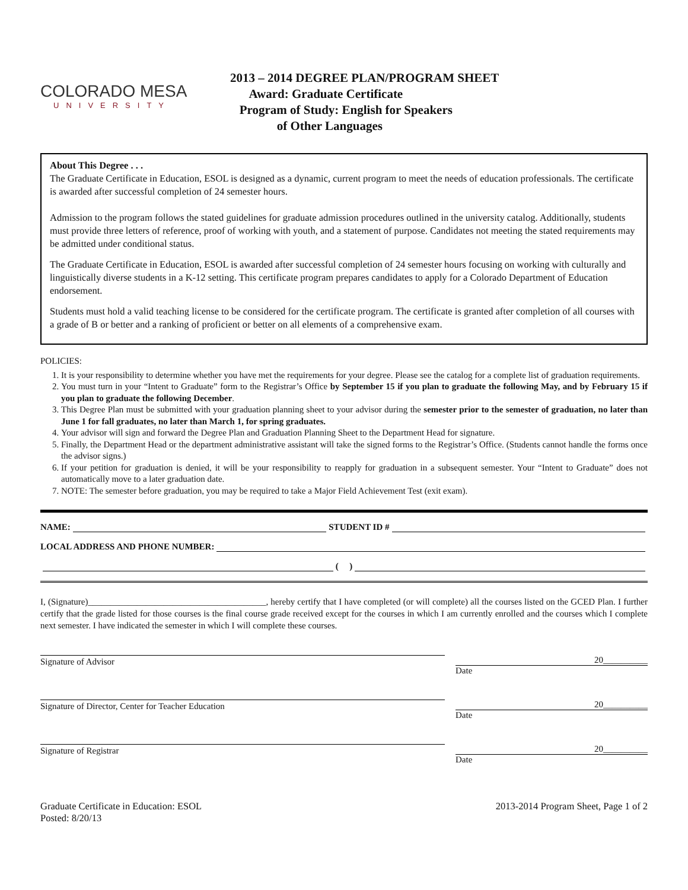COLORADO MESA
UNIVERSITY
2013 – 2014 DEGREE PLAN/PROGRAM SHEET
Award: Graduate Certificate
Program of Study: English for Speakers
of Other Languages
About This Degree . . .
The Graduate Certificate in Education, ESOL is designed as a dynamic, current program to meet the needs of education professionals. The certificate is awarded after successful completion of 24 semester hours.
Admission to the program follows the stated guidelines for graduate admission procedures outlined in the university catalog. Additionally, students must provide three letters of reference, proof of working with youth, and a statement of purpose. Candidates not meeting the stated requirements may be admitted under conditional status.
The Graduate Certificate in Education, ESOL is awarded after successful completion of 24 semester hours focusing on working with culturally and linguistically diverse students in a K-12 setting. This certificate program prepares candidates to apply for a Colorado Department of Education endorsement.
Students must hold a valid teaching license to be considered for the certificate program. The certificate is granted after completion of all courses with a grade of B or better and a ranking of proficient or better on all elements of a comprehensive exam.
POLICIES:
1. It is your responsibility to determine whether you have met the requirements for your degree. Please see the catalog for a complete list of graduation requirements.
2. You must turn in your “Intent to Graduate” form to the Registrar’s Office by September 15 if you plan to graduate the following May, and by February 15 if you plan to graduate the following December.
3. This Degree Plan must be submitted with your graduation planning sheet to your advisor during the semester prior to the semester of graduation, no later than June 1 for fall graduates, no later than March 1, for spring graduates.
4. Your advisor will sign and forward the Degree Plan and Graduation Planning Sheet to the Department Head for signature.
5. Finally, the Department Head or the department administrative assistant will take the signed forms to the Registrar’s Office. (Students cannot handle the forms once the advisor signs.)
6. If your petition for graduation is denied, it will be your responsibility to reapply for graduation in a subsequent semester. Your “Intent to Graduate” does not automatically move to a later graduation date.
7. NOTE: The semester before graduation, you may be required to take a Major Field Achievement Test (exit exam).
NAME: STUDENT ID #
LOCAL ADDRESS AND PHONE NUMBER:
( )
I, (Signature)________________________________________, hereby certify that I have completed (or will complete) all the courses listed on the GCED Plan. I further certify that the grade listed for those courses is the final course grade received except for the courses in which I am currently enrolled and the courses which I complete next semester. I have indicated the semester in which I will complete these courses.
Signature of Advisor 20__________
Date
Signature of Director, Center for Teacher Education
20__________
Date
Signature of Registrar 20__________
Date
Graduate Certificate in Education: ESOL
Posted: 8/20/13
2013-2014 Program Sheet, Page 1 of 2